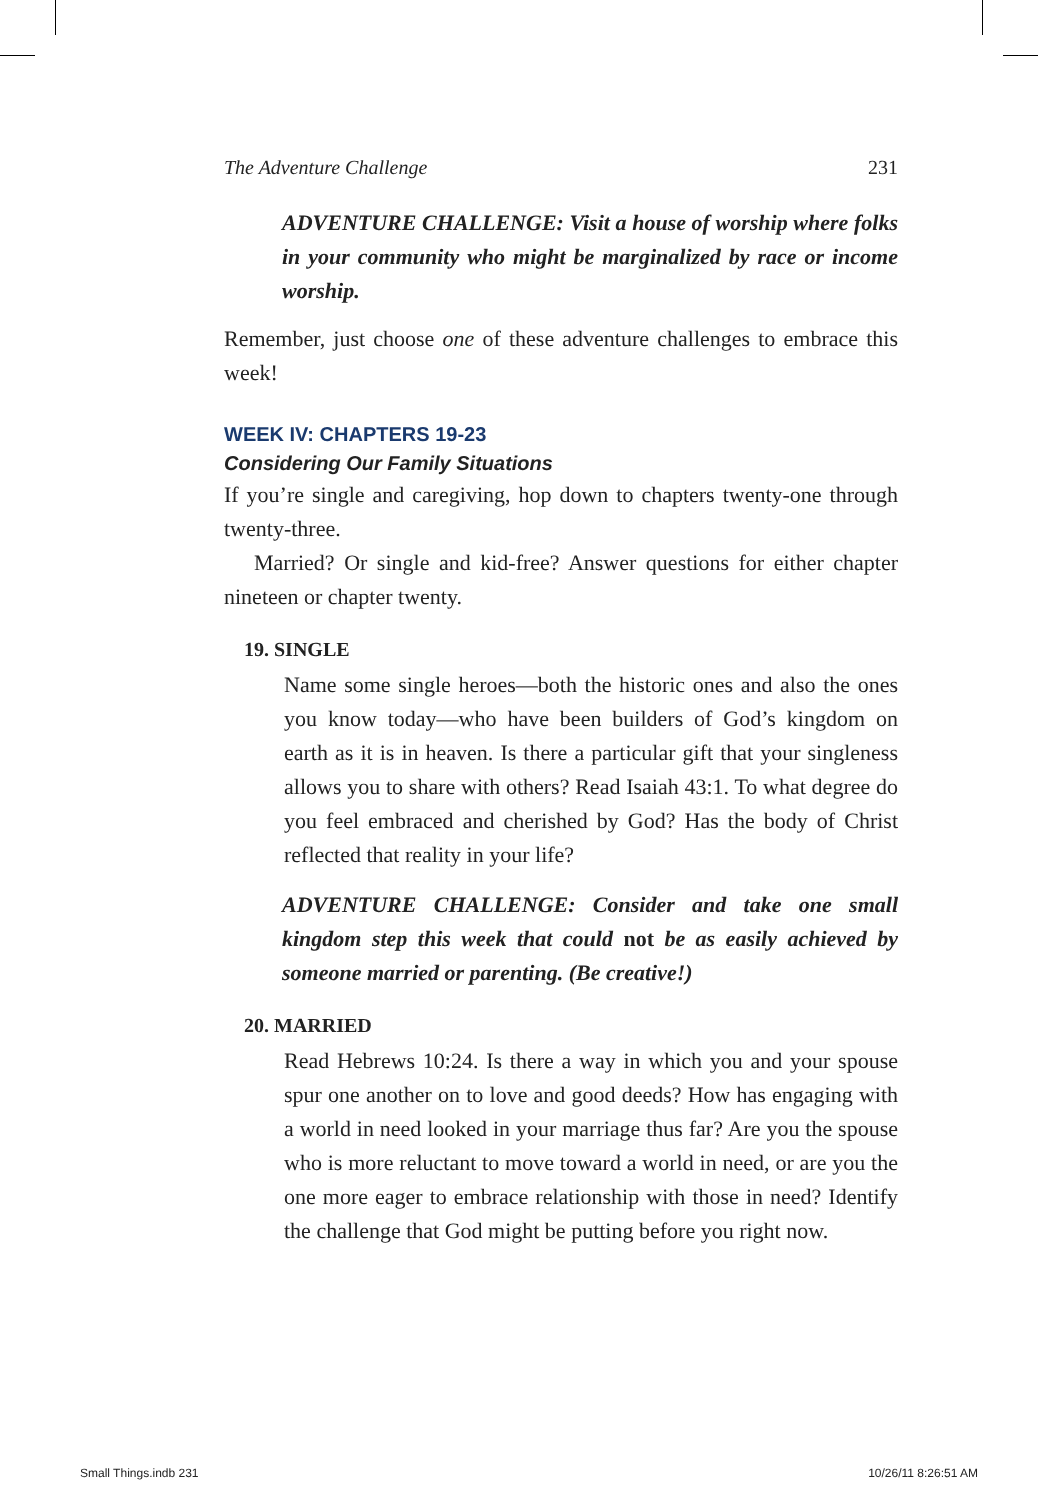The Adventure Challenge 231
ADVENTURE CHALLENGE: Visit a house of worship where folks in your community who might be marginalized by race or income worship.
Remember, just choose one of these adventure challenges to embrace this week!
WEEK IV: CHAPTERS 19-23
Considering Our Family Situations
If you’re single and caregiving, hop down to chapters twenty-one through twenty-three.
Married? Or single and kid-free? Answer questions for either chapter nineteen or chapter twenty.
19. SINGLE
Name some single heroes—both the historic ones and also the ones you know today—who have been builders of God’s kingdom on earth as it is in heaven. Is there a particular gift that your singleness allows you to share with others? Read Isaiah 43:1. To what degree do you feel embraced and cherished by God? Has the body of Christ reflected that reality in your life?
ADVENTURE CHALLENGE: Consider and take one small kingdom step this week that could not be as easily achieved by someone married or parenting. (Be creative!)
20. MARRIED
Read Hebrews 10:24. Is there a way in which you and your spouse spur one another on to love and good deeds? How has engaging with a world in need looked in your marriage thus far? Are you the spouse who is more reluctant to move toward a world in need, or are you the one more eager to embrace relationship with those in need? Identify the challenge that God might be putting before you right now.
Small Things.indb 231 10/26/11 8:26:51 AM